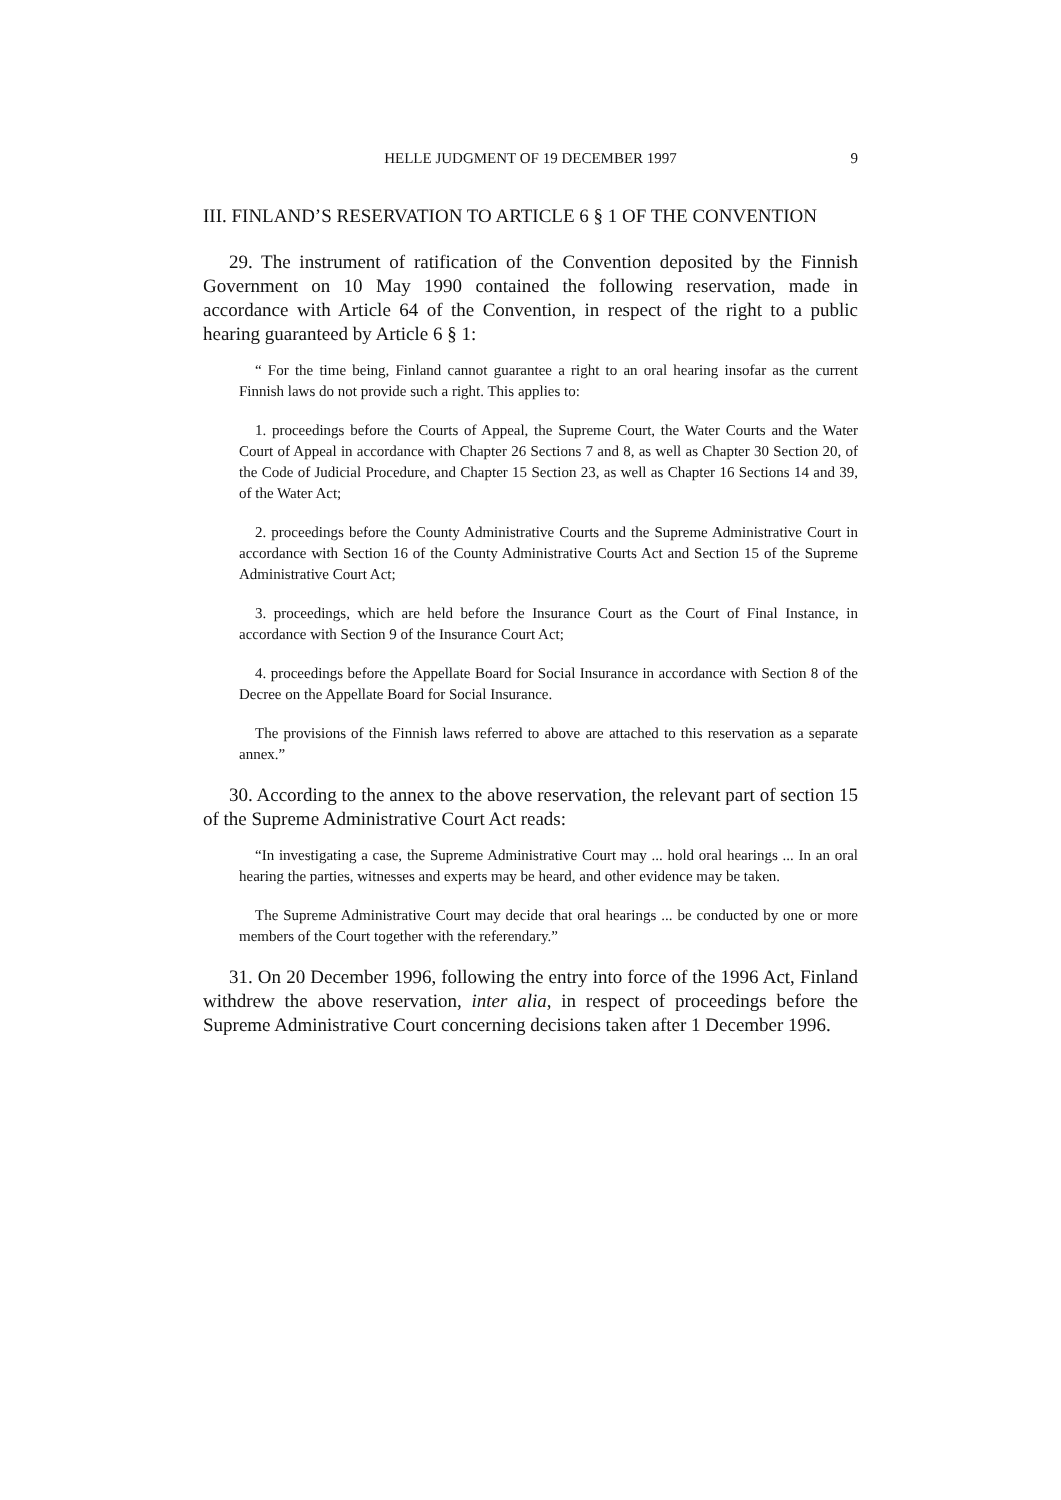HELLE JUDGMENT OF 19 DECEMBER 1997 9
III. FINLAND’S RESERVATION TO ARTICLE 6 § 1 OF THE CONVENTION
29. The instrument of ratification of the Convention deposited by the Finnish Government on 10 May 1990 contained the following reservation, made in accordance with Article 64 of the Convention, in respect of the right to a public hearing guaranteed by Article 6 § 1:
“ For the time being, Finland cannot guarantee a right to an oral hearing insofar as the current Finnish laws do not provide such a right. This applies to:
1. proceedings before the Courts of Appeal, the Supreme Court, the Water Courts and the Water Court of Appeal in accordance with Chapter 26 Sections 7 and 8, as well as Chapter 30 Section 20, of the Code of Judicial Procedure, and Chapter 15 Section 23, as well as Chapter 16 Sections 14 and 39, of the Water Act;
2. proceedings before the County Administrative Courts and the Supreme Administrative Court in accordance with Section 16 of the County Administrative Courts Act and Section 15 of the Supreme Administrative Court Act;
3. proceedings, which are held before the Insurance Court as the Court of Final Instance, in accordance with Section 9 of the Insurance Court Act;
4. proceedings before the Appellate Board for Social Insurance in accordance with Section 8 of the Decree on the Appellate Board for Social Insurance.
The provisions of the Finnish laws referred to above are attached to this reservation as a separate annex.”
30. According to the annex to the above reservation, the relevant part of section 15 of the Supreme Administrative Court Act reads:
“In investigating a case, the Supreme Administrative Court may ... hold oral hearings ... In an oral hearing the parties, witnesses and experts may be heard, and other evidence may be taken.
The Supreme Administrative Court may decide that oral hearings ... be conducted by one or more members of the Court together with the referendary.”
31. On 20 December 1996, following the entry into force of the 1996 Act, Finland withdrew the above reservation, inter alia, in respect of proceedings before the Supreme Administrative Court concerning decisions taken after 1 December 1996.